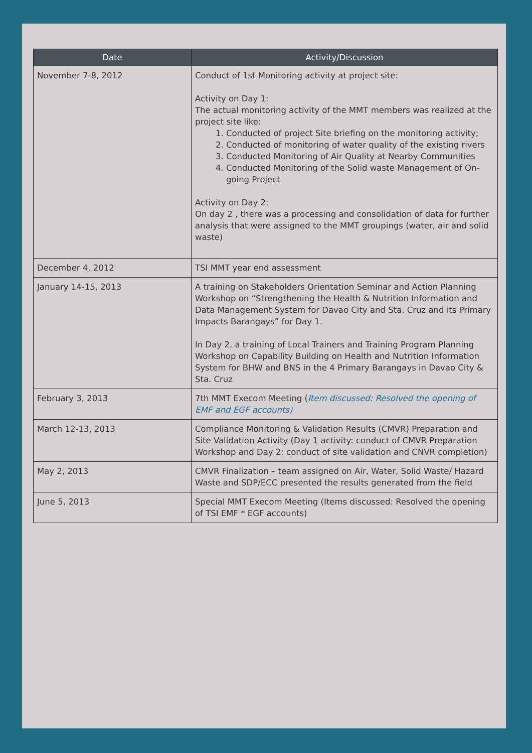| Date | Activity/Discussion |
| --- | --- |
| November 7-8, 2012 | Conduct of 1st Monitoring activity at project site: Activity on Day 1: The actual monitoring activity of the MMT members was realized at the project site like: 1. Conducted of project Site briefing on the monitoring activity; 2. Conducted of monitoring of water quality of the existing rivers 3. Conducted Monitoring of Air Quality at Nearby Communities 4. Conducted Monitoring of the Solid waste Management of On-going Project Activity on Day 2: On day 2 , there was a processing and consolidation of data for further analysis that were assigned to the MMT groupings (water, air and solid waste) |
| December 4, 2012 | TSI MMT year end assessment |
| January 14-15, 2013 | A training on Stakeholders Orientation Seminar and Action Planning Workshop on “Strengthening the Health & Nutrition Information and Data Management System for Davao City and Sta. Cruz and its Primary Impacts Barangays” for Day 1. In Day 2, a training of Local Trainers and Training Program Planning Workshop on Capability Building on Health and Nutrition Information System for BHW and BNS in the 4 Primary Barangays in Davao City & Sta. Cruz |
| February 3, 2013 | 7th MMT Execom Meeting ( Item discussed: Resolved the opening of EMF and EGF accounts) |
| March 12-13, 2013 | Compliance Monitoring & Validation Results (CMVR) Preparation and Site Validation Activity (Day 1 activity: conduct of CMVR Preparation Workshop and Day 2: conduct of site validation and CNVR completion) |
| May 2, 2013 | CMVR Finalization – team assigned on Air, Water, Solid Waste/ Hazard Waste and SDP/ECC presented the results generated from the field |
| June 5, 2013 | Special MMT Execom Meeting (Items discussed: Resolved the opening of TSI EMF * EGF accounts) |